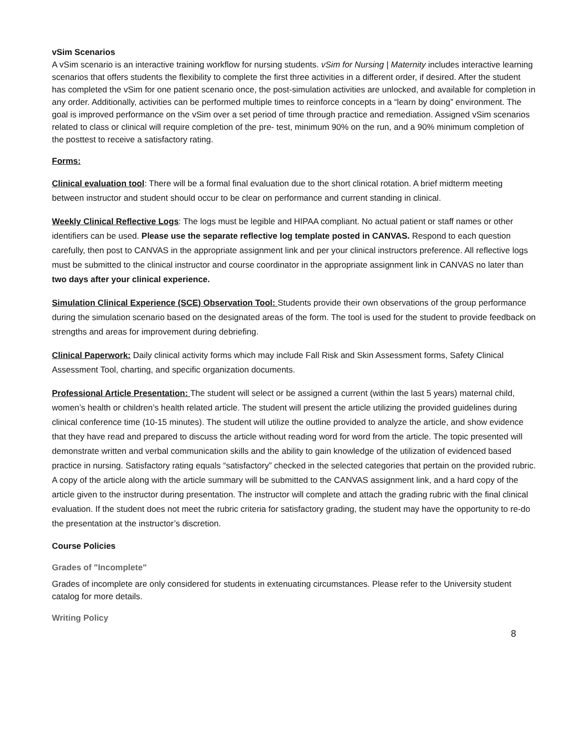vSim Scenarios
A vSim scenario is an interactive training workflow for nursing students. vSim for Nursing | Maternity includes interactive learning scenarios that offers students the flexibility to complete the first three activities in a different order, if desired. After the student has completed the vSim for one patient scenario once, the post-simulation activities are unlocked, and available for completion in any order. Additionally, activities can be performed multiple times to reinforce concepts in a “learn by doing” environment. The goal is improved performance on the vSim over a set period of time through practice and remediation. Assigned vSim scenarios related to class or clinical will require completion of the pre- test, minimum 90% on the run, and a 90% minimum completion of the posttest to receive a satisfactory rating.
Forms:
Clinical evaluation tool: There will be a formal final evaluation due to the short clinical rotation. A brief midterm meeting between instructor and student should occur to be clear on performance and current standing in clinical.
Weekly Clinical Reflective Logs: The logs must be legible and HIPAA compliant. No actual patient or staff names or other identifiers can be used. Please use the separate reflective log template posted in CANVAS. Respond to each question carefully, then post to CANVAS in the appropriate assignment link and per your clinical instructors preference. All reflective logs must be submitted to the clinical instructor and course coordinator in the appropriate assignment link in CANVAS no later than two days after your clinical experience.
Simulation Clinical Experience (SCE) Observation Tool: Students provide their own observations of the group performance during the simulation scenario based on the designated areas of the form. The tool is used for the student to provide feedback on strengths and areas for improvement during debriefing.
Clinical Paperwork: Daily clinical activity forms which may include Fall Risk and Skin Assessment forms, Safety Clinical Assessment Tool, charting, and specific organization documents.
Professional Article Presentation: The student will select or be assigned a current (within the last 5 years) maternal child, women’s health or children’s health related article. The student will present the article utilizing the provided guidelines during clinical conference time (10-15 minutes). The student will utilize the outline provided to analyze the article, and show evidence that they have read and prepared to discuss the article without reading word for word from the article. The topic presented will demonstrate written and verbal communication skills and the ability to gain knowledge of the utilization of evidenced based practice in nursing. Satisfactory rating equals “satisfactory” checked in the selected categories that pertain on the provided rubric. A copy of the article along with the article summary will be submitted to the CANVAS assignment link, and a hard copy of the article given to the instructor during presentation. The instructor will complete and attach the grading rubric with the final clinical evaluation. If the student does not meet the rubric criteria for satisfactory grading, the student may have the opportunity to re-do the presentation at the instructor’s discretion.
Course Policies
Grades of "Incomplete"
Grades of incomplete are only considered for students in extenuating circumstances. Please refer to the University student catalog for more details.
Writing Policy
8